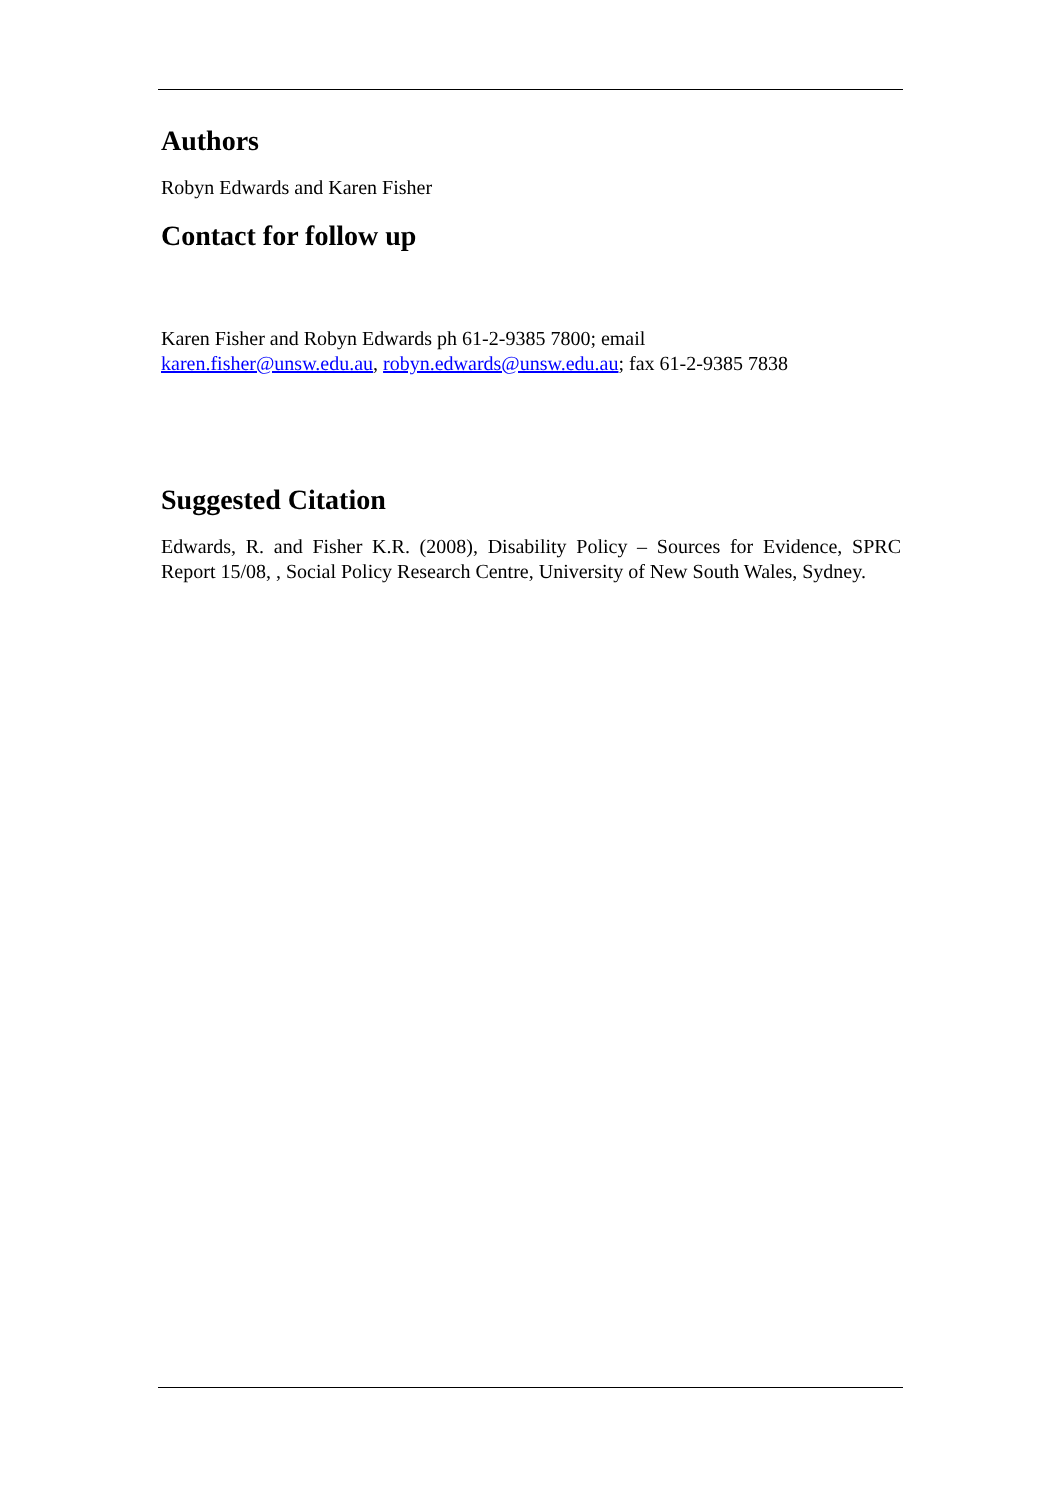Authors
Robyn Edwards and Karen Fisher
Contact for follow up
Karen Fisher and Robyn Edwards ph 61-2-9385 7800; email
karen.fisher@unsw.edu.au, robyn.edwards@unsw.edu.au; fax 61-2-9385 7838
Suggested Citation
Edwards, R. and Fisher K.R. (2008), Disability Policy – Sources for Evidence, SPRC Report 15/08, , Social Policy Research Centre, University of New South Wales, Sydney.